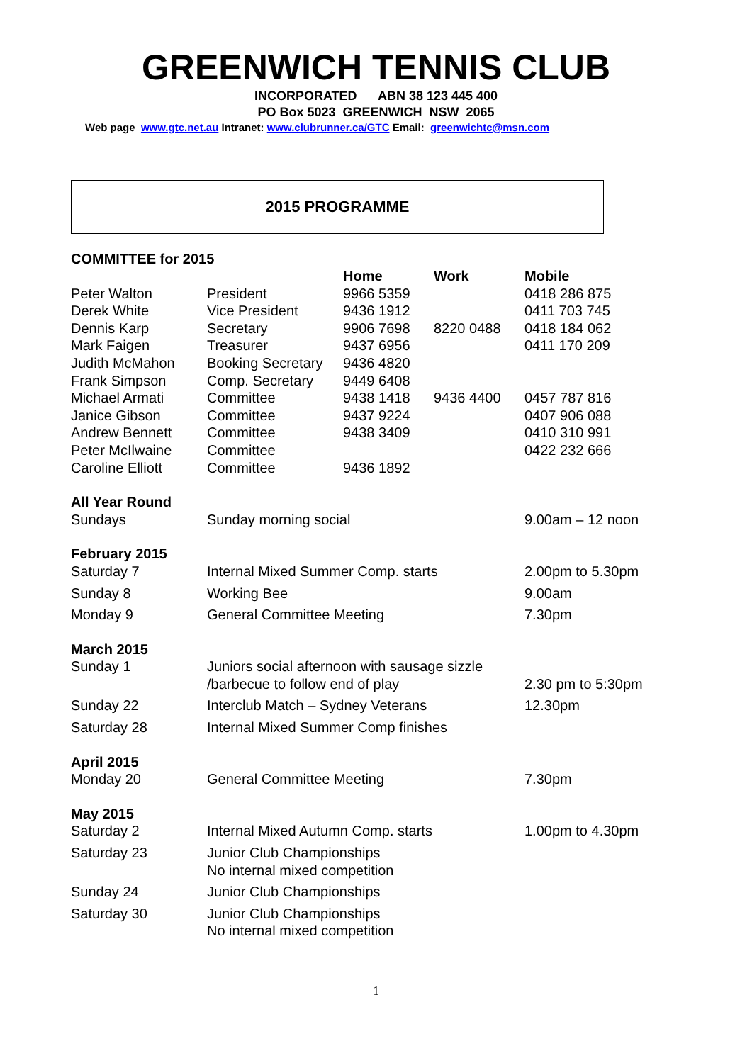GREENWICH TENNIS CLUB
INCORPORATED ABN 38 123 445 400
PO Box 5023 GREENWICH NSW 2065
Web page www.gtc.net.au Intranet: www.clubrunner.ca/GTC Email: greenwichtc@msn.com
2015 PROGRAMME
COMMITTEE for 2015
| | | Home | Work | Mobile |
| --- | --- | --- | --- | --- |
| Peter Walton | President | 9966 5359 | | 0418 286 875 |
| Derek White | Vice President | 9436 1912 | | 0411 703 745 |
| Dennis Karp | Secretary | 9906 7698 | 8220 0488 | 0418 184 062 |
| Mark Faigen | Treasurer | 9437 6956 | | 0411 170 209 |
| Judith McMahon | Booking Secretary | 9436 4820 | | |
| Frank Simpson | Comp. Secretary | 9449 6408 | | |
| Michael Armati | Committee | 9438 1418 | 9436 4400 | 0457 787 816 |
| Janice Gibson | Committee | 9437 9224 | | 0407 906 088 |
| Andrew Bennett | Committee | 9438 3409 | | 0410 310 991 |
| Peter McIlwaine | Committee | | | 0422 232 666 |
| Caroline Elliott | Committee | 9436 1892 | | |
| All Year Round | | | | |
| Sundays | Sunday morning social | | | 9.00am – 12 noon |
| February 2015 | | | | |
| Saturday 7 | Internal Mixed Summer Comp. starts | | | 2.00pm to 5.30pm |
| Sunday 8 | Working Bee | | | 9.00am |
| Monday 9 | General Committee Meeting | | | 7.30pm |
| March 2015 | | | | |
| Sunday 1 | Juniors social afternoon with sausage sizzle /barbecue to follow end of play | | | 2.30 pm to 5:30pm |
| Sunday 22 | Interclub Match – Sydney Veterans | | | 12.30pm |
| Saturday 28 | Internal Mixed Summer Comp finishes | | | |
| April 2015 | | | | |
| Monday 20 | General Committee Meeting | | | 7.30pm |
| May 2015 | | | | |
| Saturday 2 | Internal Mixed Autumn Comp. starts | | | 1.00pm to 4.30pm |
| Saturday 23 | Junior Club Championships No internal mixed competition | | | |
| Sunday 24 | Junior Club Championships | | | |
| Saturday 30 | Junior Club Championships No internal mixed competition | | | |
1